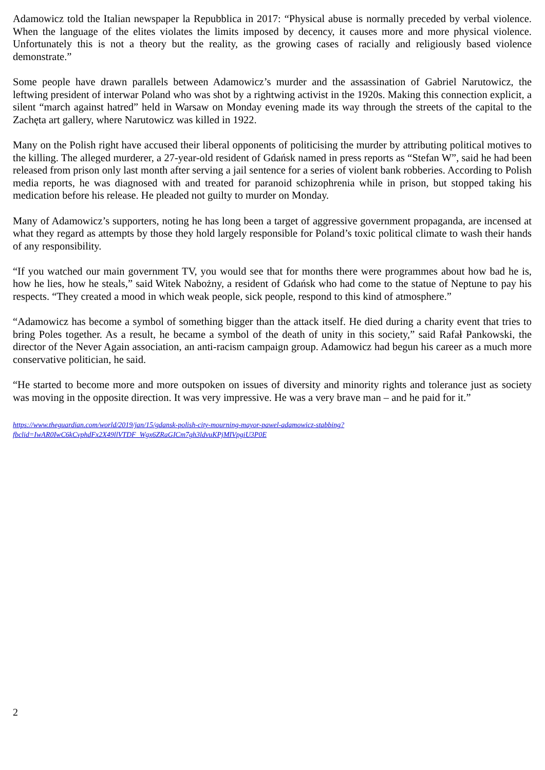Adamowicz told the Italian newspaper la Repubblica in 2017: “Physical abuse is normally preceded by verbal violence. When the language of the elites violates the limits imposed by decency, it causes more and more physical violence. Unfortunately this is not a theory but the reality, as the growing cases of racially and religiously based violence demonstrate.”
Some people have drawn parallels between Adamowicz’s murder and the assassination of Gabriel Narutowicz, the leftwing president of interwar Poland who was shot by a rightwing activist in the 1920s. Making this connection explicit, a silent “march against hatred” held in Warsaw on Monday evening made its way through the streets of the capital to the Zachęta art gallery, where Narutowicz was killed in 1922.
Many on the Polish right have accused their liberal opponents of politicising the murder by attributing political motives to the killing. The alleged murderer, a 27-year-old resident of Gdańsk named in press reports as “Stefan W”, said he had been released from prison only last month after serving a jail sentence for a series of violent bank robberies. According to Polish media reports, he was diagnosed with and treated for paranoid schizophrenia while in prison, but stopped taking his medication before his release. He pleaded not guilty to murder on Monday.
Many of Adamowicz’s supporters, noting he has long been a target of aggressive government propaganda, are incensed at what they regard as attempts by those they hold largely responsible for Poland’s toxic political climate to wash their hands of any responsibility.
“If you watched our main government TV, you would see that for months there were programmes about how bad he is, how he lies, how he steals,” said Witek Nabożny, a resident of Gdańsk who had come to the statue of Neptune to pay his respects. “They created a mood in which weak people, sick people, respond to this kind of atmosphere.”
“Adamowicz has become a symbol of something bigger than the attack itself. He died during a charity event that tries to bring Poles together. As a result, he became a symbol of the death of unity in this society,” said Rafał Pankowski, the director of the Never Again association, an anti-racism campaign group. Adamowicz had begun his career as a much more conservative politician, he said.
“He started to become more and more outspoken on issues of diversity and minority rights and tolerance just as society was moving in the opposite direction. It was very impressive. He was a very brave man – and he paid for it.”
https://www.theguardian.com/world/2019/jan/15/gdansk-polish-city-mourning-mayor-pawel-adamowicz-stabbing?
fbclid=IwAR0IwC6kCvphdFx2X49llVTDF_Wgx6ZRaGICm7gh3ldvuKPjMIVpgiU3P0E
2